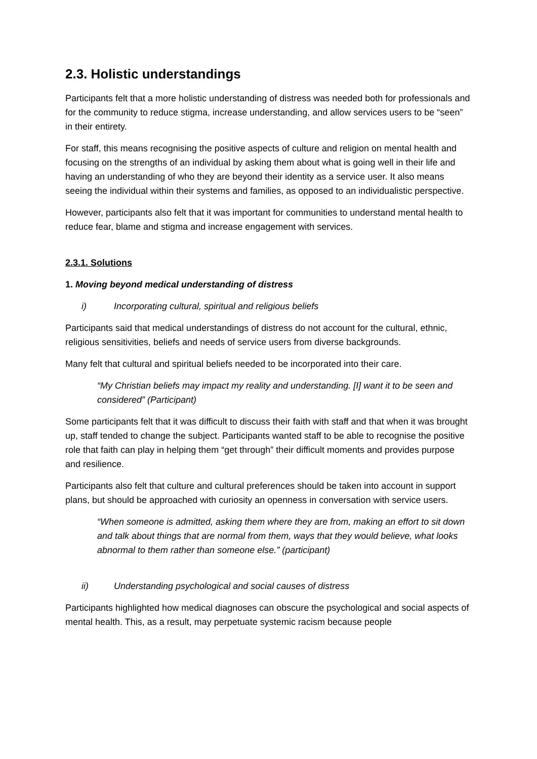2.3. Holistic understandings
Participants felt that a more holistic understanding of distress was needed both for professionals and for the community to reduce stigma, increase understanding, and allow services users to be “seen” in their entirety.
For staff, this means recognising the positive aspects of culture and religion on mental health and focusing on the strengths of an individual by asking them about what is going well in their life and having an understanding of who they are beyond their identity as a service user. It also means seeing the individual within their systems and families, as opposed to an individualistic perspective.
However, participants also felt that it was important for communities to understand mental health to reduce fear, blame and stigma and increase engagement with services.
2.3.1. Solutions
1. Moving beyond medical understanding of distress
i) Incorporating cultural, spiritual and religious beliefs
Participants said that medical understandings of distress do not account for the cultural, ethnic, religious sensitivities, beliefs and needs of service users from diverse backgrounds.
Many felt that cultural and spiritual beliefs needed to be incorporated into their care.
“My Christian beliefs may impact my reality and understanding. [I] want it to be seen and considered” (Participant)
Some participants felt that it was difficult to discuss their faith with staff and that when it was brought up, staff tended to change the subject. Participants wanted staff to be able to recognise the positive role that faith can play in helping them “get through” their difficult moments and provides purpose and resilience.
Participants also felt that culture and cultural preferences should be taken into account in support plans, but should be approached with curiosity an openness in conversation with service users.
“When someone is admitted, asking them where they are from, making an effort to sit down and talk about things that are normal from them, ways that they would believe, what looks abnormal to them rather than someone else.” (participant)
ii) Understanding psychological and social causes of distress
Participants highlighted how medical diagnoses can obscure the psychological and social aspects of mental health. This, as a result, may perpetuate systemic racism because people